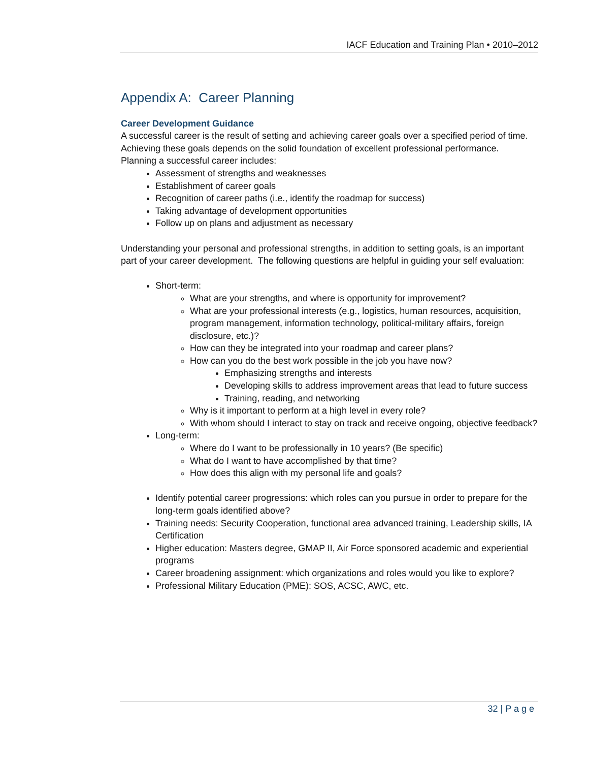IACF Education and Training Plan • 2010–2012
Appendix A: Career Planning
Career Development Guidance
A successful career is the result of setting and achieving career goals over a specified period of time. Achieving these goals depends on the solid foundation of excellent professional performance. Planning a successful career includes:
Assessment of strengths and weaknesses
Establishment of career goals
Recognition of career paths (i.e., identify the roadmap for success)
Taking advantage of development opportunities
Follow up on plans and adjustment as necessary
Understanding your personal and professional strengths, in addition to setting goals, is an important part of your career development. The following questions are helpful in guiding your self evaluation:
Short-term:
What are your strengths, and where is opportunity for improvement?
What are your professional interests (e.g., logistics, human resources, acquisition, program management, information technology, political-military affairs, foreign disclosure, etc.)?
How can they be integrated into your roadmap and career plans?
How can you do the best work possible in the job you have now?
Emphasizing strengths and interests
Developing skills to address improvement areas that lead to future success
Training, reading, and networking
Why is it important to perform at a high level in every role?
With whom should I interact to stay on track and receive ongoing, objective feedback?
Long-term:
Where do I want to be professionally in 10 years? (Be specific)
What do I want to have accomplished by that time?
How does this align with my personal life and goals?
Identify potential career progressions: which roles can you pursue in order to prepare for the long-term goals identified above?
Training needs: Security Cooperation, functional area advanced training, Leadership skills, IA Certification
Higher education: Masters degree, GMAP II, Air Force sponsored academic and experiential programs
Career broadening assignment: which organizations and roles would you like to explore?
Professional Military Education (PME): SOS, ACSC, AWC, etc.
32 | P a g e